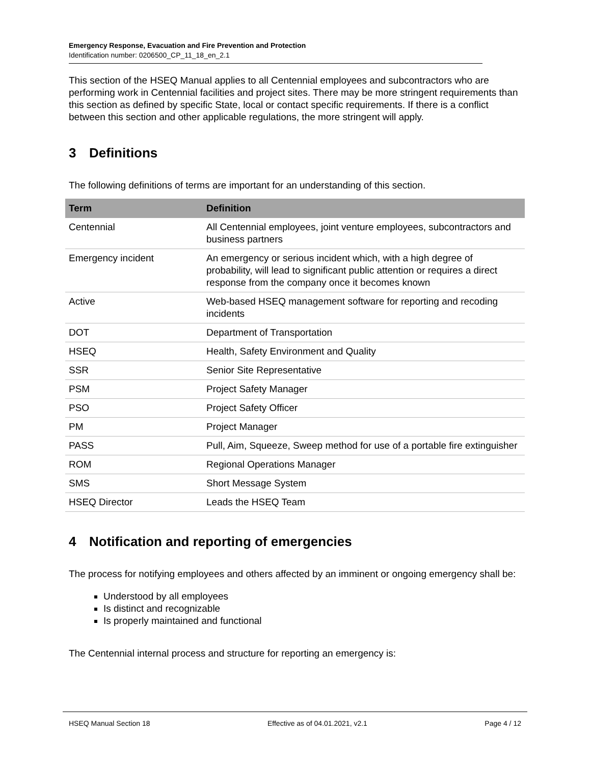Emergency Response, Evacuation and Fire Prevention and Protection
Identification number: 0206500_CP_11_18_en_2.1
This section of the HSEQ Manual applies to all Centennial employees and subcontractors who are performing work in Centennial facilities and project sites. There may be more stringent requirements than this section as defined by specific State, local or contact specific requirements. If there is a conflict between this section and other applicable regulations, the more stringent will apply.
3 Definitions
The following definitions of terms are important for an understanding of this section.
| Term | Definition |
| --- | --- |
| Centennial | All Centennial employees, joint venture employees, subcontractors and business partners |
| Emergency incident | An emergency or serious incident which, with a high degree of probability, will lead to significant public attention or requires a direct response from the company once it becomes known |
| Active | Web-based HSEQ management software for reporting and recoding incidents |
| DOT | Department of Transportation |
| HSEQ | Health, Safety Environment and Quality |
| SSR | Senior Site Representative |
| PSM | Project Safety Manager |
| PSO | Project Safety Officer |
| PM | Project Manager |
| PASS | Pull, Aim, Squeeze, Sweep method for use of a portable fire extinguisher |
| ROM | Regional Operations Manager |
| SMS | Short Message System |
| HSEQ Director | Leads the HSEQ Team |
4 Notification and reporting of emergencies
The process for notifying employees and others affected by an imminent or ongoing emergency shall be:
Understood by all employees
Is distinct and recognizable
Is properly maintained and functional
The Centennial internal process and structure for reporting an emergency is:
HSEQ Manual Section 18 Effective as of 04.01.2021, v2.1 Page 4 / 12